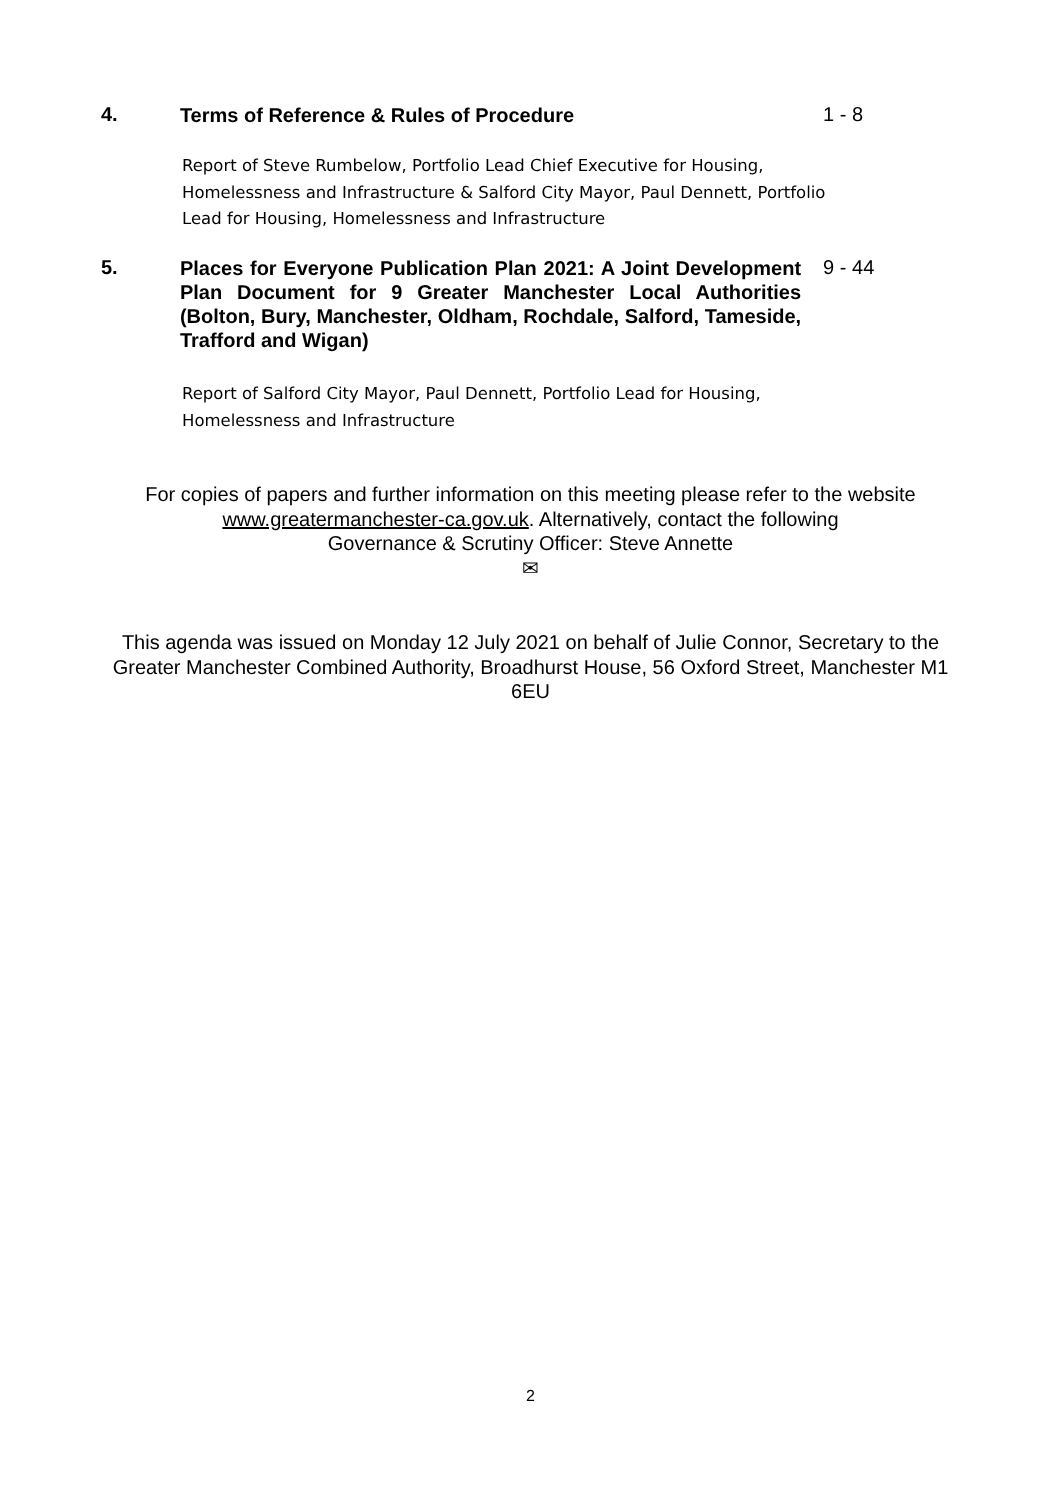4.
Terms of Reference & Rules of Procedure
1 - 8
Report of Steve Rumbelow, Portfolio Lead Chief Executive for Housing, Homelessness and Infrastructure & Salford City Mayor, Paul Dennett, Portfolio Lead for Housing, Homelessness and Infrastructure
5.
Places for Everyone Publication Plan 2021: A Joint Development Plan Document for 9 Greater Manchester Local Authorities (Bolton, Bury, Manchester, Oldham, Rochdale, Salford, Tameside, Trafford and Wigan)
9 - 44
Report of Salford City Mayor, Paul Dennett, Portfolio Lead for Housing, Homelessness and Infrastructure
For copies of papers and further information on this meeting please refer to the website www.greatermanchester-ca.gov.uk. Alternatively, contact the following
Governance & Scrutiny Officer: Steve Annette
✉
This agenda was issued on Monday 12 July 2021 on behalf of Julie Connor, Secretary to the Greater Manchester Combined Authority, Broadhurst House, 56 Oxford Street, Manchester M1 6EU
2